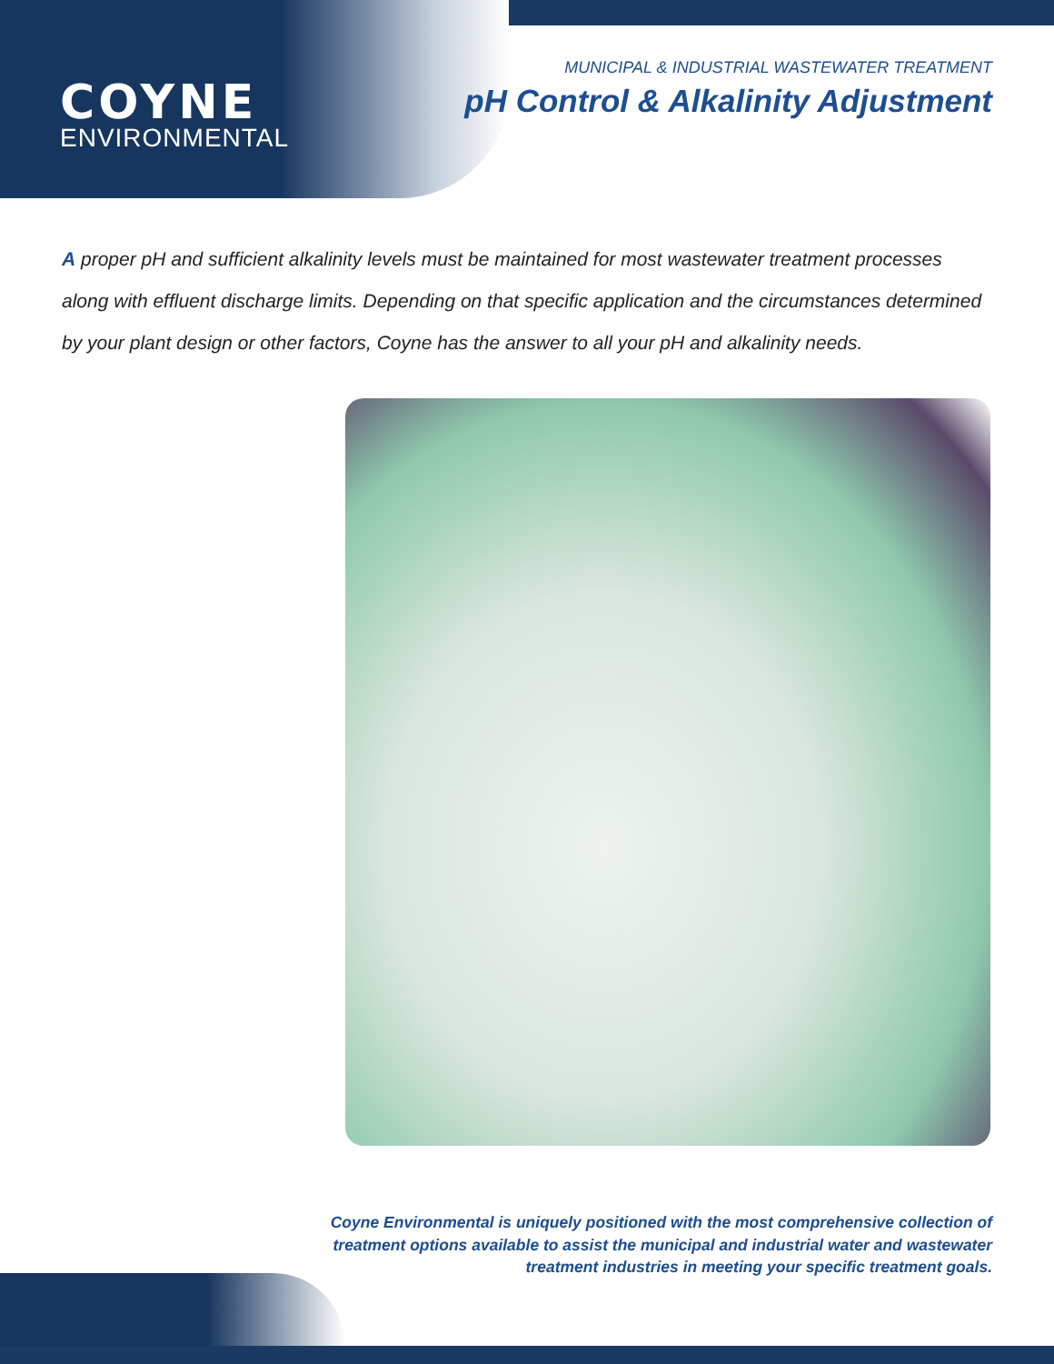COYNE
ENVIRONMENTAL
MUNICIPAL & INDUSTRIAL WASTEWATER TREATMENT
pH Control & Alkalinity Adjustment
A proper pH and sufficient alkalinity levels must be maintained for most wastewater treatment processes along with effluent discharge limits. Depending on that specific application and the circumstances determined by your plant design or other factors, Coyne has the answer to all your pH and alkalinity needs.
Coyne Environmental is uniquely positioned with the most comprehensive collection of treatment options available to assist the municipal and industrial water and wastewater treatment industries in meeting your specific treatment goals.